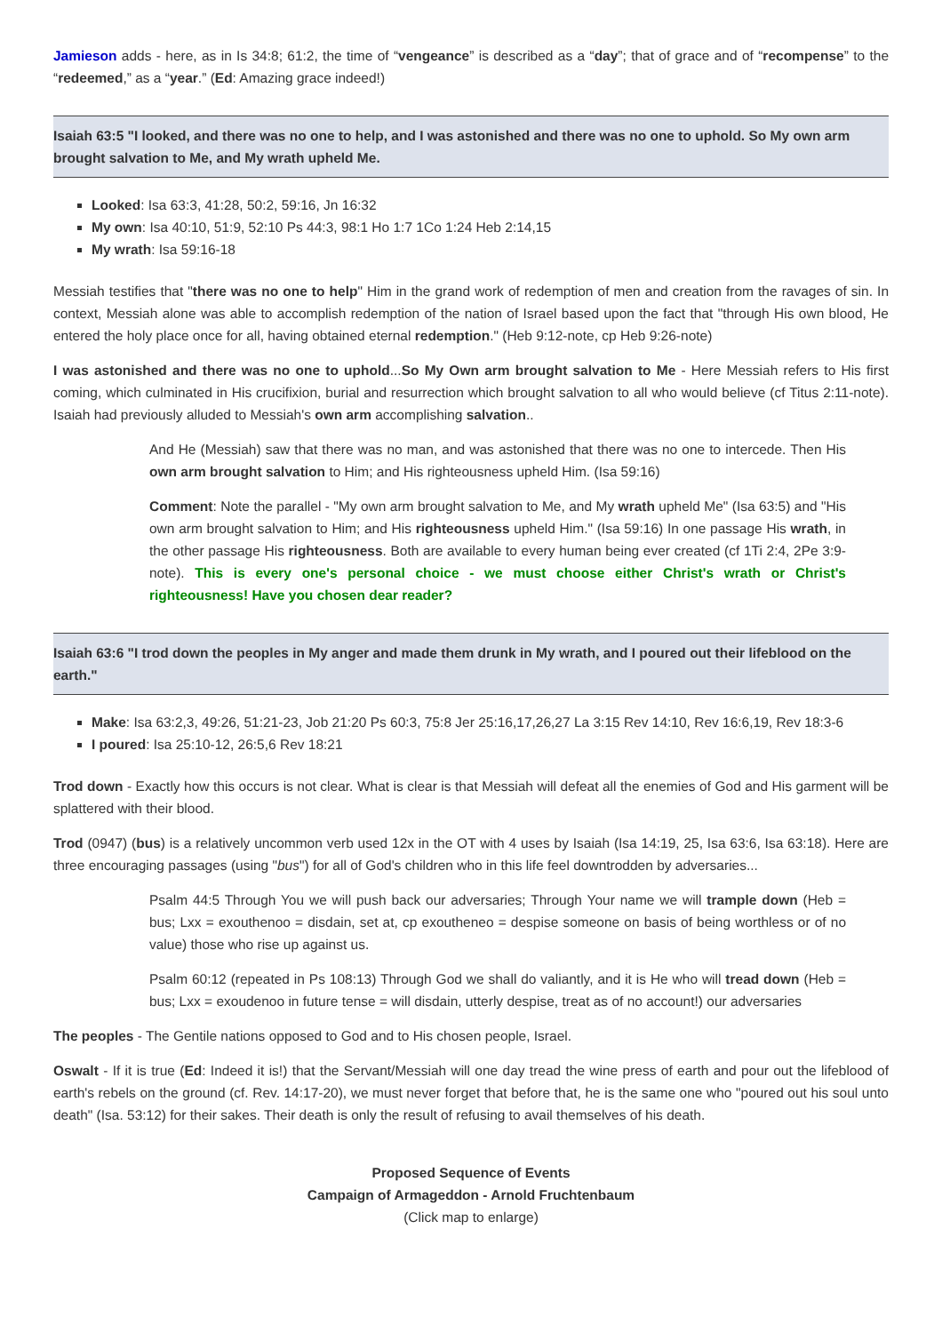Jamieson adds - here, as in Is 34:8; 61:2, the time of “vengeance” is described as a “day”; that of grace and of “recompense” to the “redeemed,” as a “year.” (Ed: Amazing grace indeed!)
Isaiah 63:5 "I looked, and there was no one to help, and I was astonished and there was no one to uphold. So My own arm brought salvation to Me, and My wrath upheld Me.
Looked: Isa 63:3, 41:28, 50:2, 59:16, Jn 16:32
My own: Isa 40:10, 51:9, 52:10 Ps 44:3, 98:1 Ho 1:7 1Co 1:24 Heb 2:14,15
My wrath: Isa 59:16-18
Messiah testifies that "there was no one to help" Him in the grand work of redemption of men and creation from the ravages of sin. In context, Messiah alone was able to accomplish redemption of the nation of Israel based upon the fact that "through His own blood, He entered the holy place once for all, having obtained eternal redemption." (Heb 9:12-note, cp Heb 9:26-note)
I was astonished and there was no one to uphold...So My Own arm brought salvation to Me - Here Messiah refers to His first coming, which culminated in His crucifixion, burial and resurrection which brought salvation to all who would believe (cf Titus 2:11-note). Isaiah had previously alluded to Messiah's own arm accomplishing salvation..
And He (Messiah) saw that there was no man, and was astonished that there was no one to intercede. Then His own arm brought salvation to Him; and His righteousness upheld Him. (Isa 59:16)
Comment: Note the parallel - "My own arm brought salvation to Me, and My wrath upheld Me" (Isa 63:5) and "His own arm brought salvation to Him; and His righteousness upheld Him." (Isa 59:16) In one passage His wrath, in the other passage His righteousness. Both are available to every human being ever created (cf 1Ti 2:4, 2Pe 3:9-note). This is every one's personal choice - we must choose either Christ's wrath or Christ's righteousness! Have you chosen dear reader?
Isaiah 63:6 "I trod down the peoples in My anger and made them drunk in My wrath, and I poured out their lifeblood on the earth."
Make: Isa 63:2,3, 49:26, 51:21-23, Job 21:20 Ps 60:3, 75:8 Jer 25:16,17,26,27 La 3:15 Rev 14:10, Rev 16:6,19, Rev 18:3-6
I poured: Isa 25:10-12, 26:5,6 Rev 18:21
Trod down - Exactly how this occurs is not clear. What is clear is that Messiah will defeat all the enemies of God and His garment will be splattered with their blood.
Trod (0947) (bus) is a relatively uncommon verb used 12x in the OT with 4 uses by Isaiah (Isa 14:19, 25, Isa 63:6, Isa 63:18). Here are three encouraging passages (using "bus") for all of God's children who in this life feel downtrodden by adversaries...
Psalm 44:5 Through You we will push back our adversaries; Through Your name we will trample down (Heb = bus; Lxx = exouthenoo = disdain, set at, cp exoutheneo = despise someone on basis of being worthless or of no value) those who rise up against us.
Psalm 60:12 (repeated in Ps 108:13) Through God we shall do valiantly, and it is He who will tread down (Heb = bus; Lxx = exoudenoo in future tense = will disdain, utterly despise, treat as of no account!) our adversaries
The peoples - The Gentile nations opposed to God and to His chosen people, Israel.
Oswalt - If it is true (Ed: Indeed it is!) that the Servant/Messiah will one day tread the wine press of earth and pour out the lifeblood of earth's rebels on the ground (cf. Rev. 14:17-20), we must never forget that before that, he is the same one who "poured out his soul unto death" (Isa. 53:12) for their sakes. Their death is only the result of refusing to avail themselves of his death.
Proposed Sequence of Events
Campaign of Armageddon - Arnold Fruchtenbaum
(Click map to enlarge)